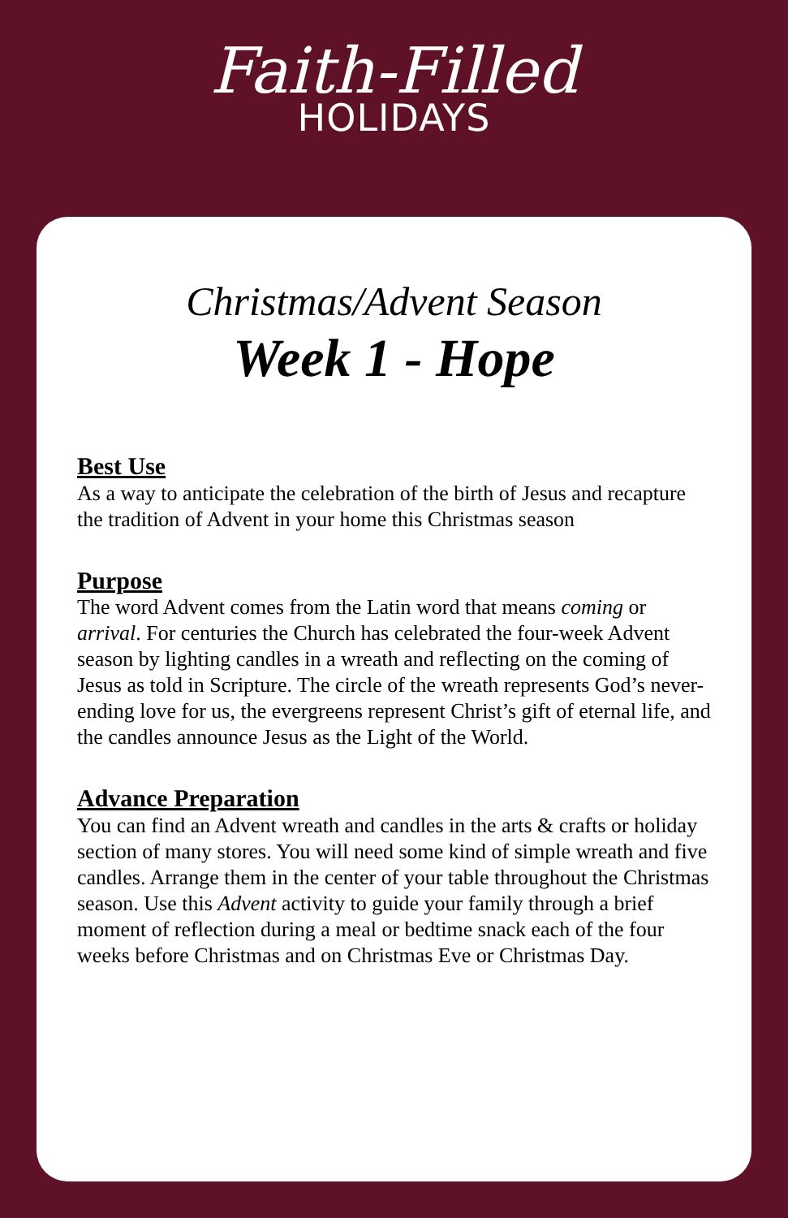Faith-Filled
HOLIDAYS
Christmas/Advent Season
Week 1 - Hope
Best Use
As a way to anticipate the celebration of the birth of Jesus and recapture the tradition of Advent in your home this Christmas season
Purpose
The word Advent comes from the Latin word that means coming or arrival. For centuries the Church has celebrated the four-week Advent season by lighting candles in a wreath and reflecting on the coming of Jesus as told in Scripture. The circle of the wreath represents God’s never-ending love for us, the evergreens represent Christ’s gift of eternal life, and the candles announce Jesus as the Light of the World.
Advance Preparation
You can find an Advent wreath and candles in the arts & crafts or holiday section of many stores. You will need some kind of simple wreath and five candles. Arrange them in the center of your table throughout the Christmas season. Use this Advent activity to guide your family through a brief moment of reflection during a meal or bedtime snack each of the four weeks before Christmas and on Christmas Eve or Christmas Day.